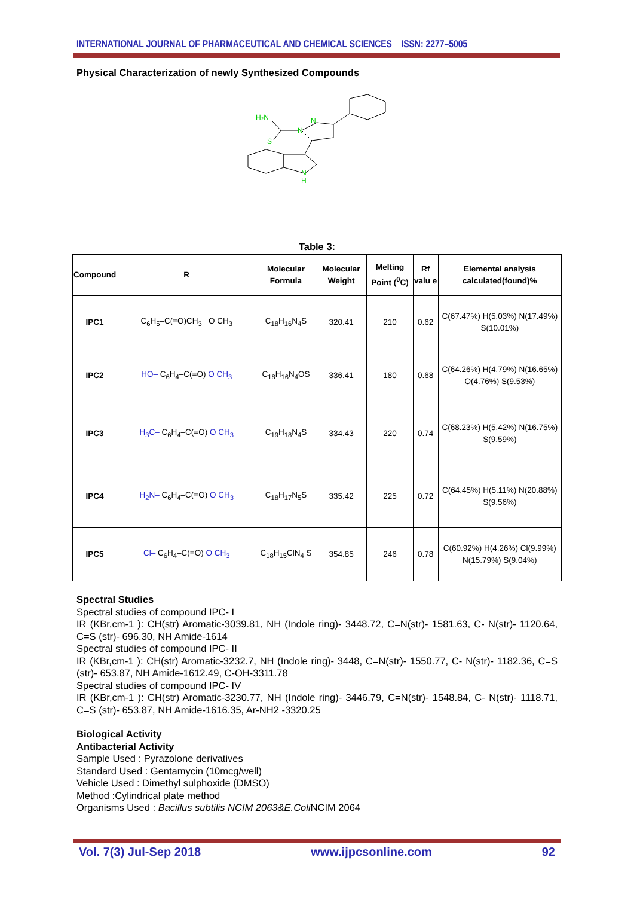INTERNATIONAL JOURNAL OF PHARMACEUTICAL AND CHEMICAL SCIENCES ISSN: 2277–5005
Physical Characterization of newly Synthesized Compounds
H₂N
N
N
S
N
H
Table 3:
| Compound | R | Molecular Formula | Molecular Weight | Melting Point (<sup>0</sup>C) | Rf valu e | Elemental analysis calculated(found)% |
| --- | --- | --- | --- | --- | --- | --- |
| IPC1 | C<sub>6</sub>H<sub>5</sub>–C(=O)CH<sub>3</sub> O CH<sub>3</sub> | C<sub>18</sub>H<sub>16</sub>N<sub>4</sub>S | 320.41 | 210 | 0.62 | C(67.47%) H(5.03%) N(17.49%) S(10.01%) |
| IPC2 | HO– C<sub>6</sub>H<sub>4</sub>–C(=O) O CH<sub>3</sub> | C<sub>18</sub>H<sub>16</sub>N<sub>4</sub>OS | 336.41 | 180 | 0.68 | C(64.26%) H(4.79%) N(16.65%) O(4.76%) S(9.53%) |
| IPC3 | H<sub>3</sub>C– C<sub>6</sub>H<sub>4</sub>–C(=O) O CH<sub>3</sub> | C<sub>19</sub>H<sub>18</sub>N<sub>4</sub>S | 334.43 | 220 | 0.74 | C(68.23%) H(5.42%) N(16.75%) S(9.59%) |
| IPC4 | H<sub>2</sub>N– C<sub>6</sub>H<sub>4</sub>–C(=O) O CH<sub>3</sub> | C<sub>18</sub>H<sub>17</sub>N<sub>5</sub>S | 335.42 | 225 | 0.72 | C(64.45%) H(5.11%) N(20.88%) S(9.56%) |
| IPC5 | Cl– C<sub>6</sub>H<sub>4</sub>–C(=O) O CH<sub>3</sub> | C<sub>18</sub>H<sub>15</sub>ClN<sub>4</sub> S | 354.85 | 246 | 0.78 | C(60.92%) H(4.26%) Cl(9.99%) N(15.79%) S(9.04%) |
Spectral Studies
Spectral studies of compound IPC- I
IR (KBr,cm-1 ): CH(str) Aromatic-3039.81, NH (Indole ring)- 3448.72, C=N(str)- 1581.63, C- N(str)- 1120.64, C=S (str)- 696.30, NH Amide-1614
Spectral studies of compound IPC- II
IR (KBr,cm-1 ): CH(str) Aromatic-3232.7, NH (Indole ring)- 3448, C=N(str)- 1550.77, C- N(str)- 1182.36, C=S (str)- 653.87, NH Amide-1612.49, C-OH-3311.78
Spectral studies of compound IPC- IV
IR (KBr,cm-1 ): CH(str) Aromatic-3230.77, NH (Indole ring)- 3446.79, C=N(str)- 1548.84, C- N(str)- 1118.71, C=S (str)- 653.87, NH Amide-1616.35, Ar-NH2 -3320.25
Biological Activity
Antibacterial Activity
Sample Used : Pyrazolone derivatives
Standard Used : Gentamycin (10mcg/well)
Vehicle Used : Dimethyl sulphoxide (DMSO)
Method :Cylindrical plate method
Organisms Used : Bacillus subtilis NCIM 2063&E.Coli NCIM 2064
Vol. 7(3) Jul-Sep 2018 www.ijpcsonline.com 92